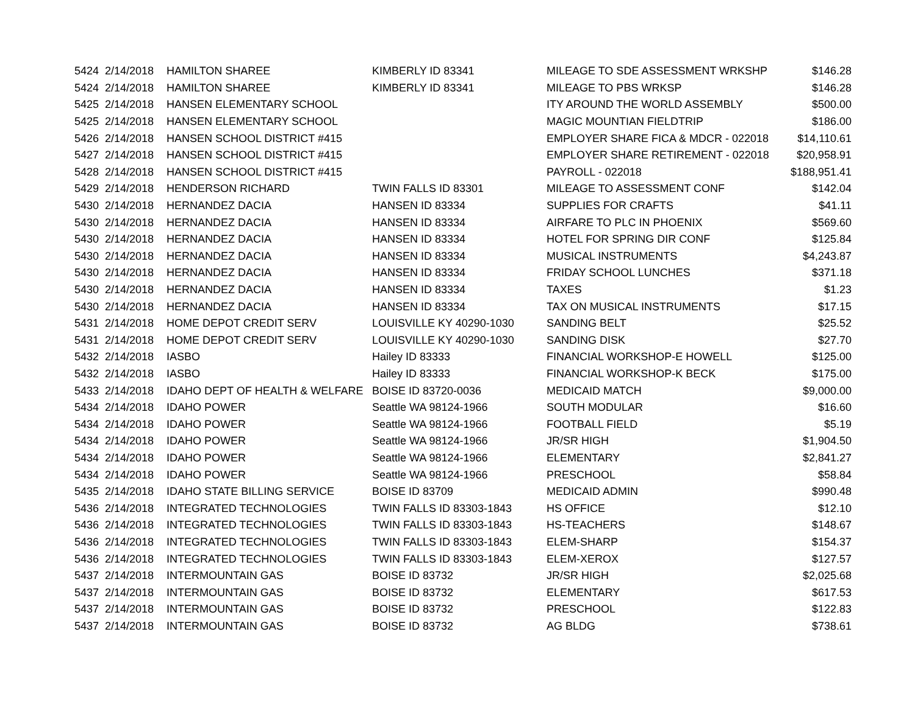| 5424 | 2/14/2018 | HAMILTON SHAREE | KIMBERLY ID 83341 | MILEAGE TO SDE ASSESSMENT WRKSHP | $146.28 |
| 5424 | 2/14/2018 | HAMILTON SHAREE | KIMBERLY ID 83341 | MILEAGE TO PBS WRKSP | $146.28 |
| 5425 | 2/14/2018 | HANSEN ELEMENTARY SCHOOL | | ITY AROUND THE WORLD ASSEMBLY | $500.00 |
| 5425 | 2/14/2018 | HANSEN ELEMENTARY SCHOOL | | MAGIC MOUNTIAN FIELDTRIP | $186.00 |
| 5426 | 2/14/2018 | HANSEN SCHOOL DISTRICT #415 | | EMPLOYER SHARE FICA & MDCR - 022018 | $14,110.61 |
| 5427 | 2/14/2018 | HANSEN SCHOOL DISTRICT #415 | | EMPLOYER SHARE RETIREMENT - 022018 | $20,958.91 |
| 5428 | 2/14/2018 | HANSEN SCHOOL DISTRICT #415 | | PAYROLL - 022018 | $188,951.41 |
| 5429 | 2/14/2018 | HENDERSON RICHARD | TWIN FALLS ID 83301 | MILEAGE TO ASSESSMENT CONF | $142.04 |
| 5430 | 2/14/2018 | HERNANDEZ DACIA | HANSEN ID 83334 | SUPPLIES FOR CRAFTS | $41.11 |
| 5430 | 2/14/2018 | HERNANDEZ DACIA | HANSEN ID 83334 | AIRFARE TO PLC IN PHOENIX | $569.60 |
| 5430 | 2/14/2018 | HERNANDEZ DACIA | HANSEN ID 83334 | HOTEL FOR SPRING DIR CONF | $125.84 |
| 5430 | 2/14/2018 | HERNANDEZ DACIA | HANSEN ID 83334 | MUSICAL INSTRUMENTS | $4,243.87 |
| 5430 | 2/14/2018 | HERNANDEZ DACIA | HANSEN ID 83334 | FRIDAY SCHOOL LUNCHES | $371.18 |
| 5430 | 2/14/2018 | HERNANDEZ DACIA | HANSEN ID 83334 | TAXES | $1.23 |
| 5430 | 2/14/2018 | HERNANDEZ DACIA | HANSEN ID 83334 | TAX ON MUSICAL INSTRUMENTS | $17.15 |
| 5431 | 2/14/2018 | HOME DEPOT CREDIT SERV | LOUISVILLE KY 40290-1030 | SANDING BELT | $25.52 |
| 5431 | 2/14/2018 | HOME DEPOT CREDIT SERV | LOUISVILLE KY 40290-1030 | SANDING DISK | $27.70 |
| 5432 | 2/14/2018 | IASBO | Hailey ID 83333 | FINANCIAL WORKSHOP-E HOWELL | $125.00 |
| 5432 | 2/14/2018 | IASBO | Hailey ID 83333 | FINANCIAL WORKSHOP-K BECK | $175.00 |
| 5433 | 2/14/2018 | IDAHO DEPT OF HEALTH & WELFARE | BOISE ID 83720-0036 | MEDICAID MATCH | $9,000.00 |
| 5434 | 2/14/2018 | IDAHO POWER | Seattle WA 98124-1966 | SOUTH MODULAR | $16.60 |
| 5434 | 2/14/2018 | IDAHO POWER | Seattle WA 98124-1966 | FOOTBALL FIELD | $5.19 |
| 5434 | 2/14/2018 | IDAHO POWER | Seattle WA 98124-1966 | JR/SR HIGH | $1,904.50 |
| 5434 | 2/14/2018 | IDAHO POWER | Seattle WA 98124-1966 | ELEMENTARY | $2,841.27 |
| 5434 | 2/14/2018 | IDAHO POWER | Seattle WA 98124-1966 | PRESCHOOL | $58.84 |
| 5435 | 2/14/2018 | IDAHO STATE BILLING SERVICE | BOISE ID 83709 | MEDICAID ADMIN | $990.48 |
| 5436 | 2/14/2018 | INTEGRATED TECHNOLOGIES | TWIN FALLS ID 83303-1843 | HS OFFICE | $12.10 |
| 5436 | 2/14/2018 | INTEGRATED TECHNOLOGIES | TWIN FALLS ID 83303-1843 | HS-TEACHERS | $148.67 |
| 5436 | 2/14/2018 | INTEGRATED TECHNOLOGIES | TWIN FALLS ID 83303-1843 | ELEM-SHARP | $154.37 |
| 5436 | 2/14/2018 | INTEGRATED TECHNOLOGIES | TWIN FALLS ID 83303-1843 | ELEM-XEROX | $127.57 |
| 5437 | 2/14/2018 | INTERMOUNTAIN GAS | BOISE ID 83732 | JR/SR HIGH | $2,025.68 |
| 5437 | 2/14/2018 | INTERMOUNTAIN GAS | BOISE ID 83732 | ELEMENTARY | $617.53 |
| 5437 | 2/14/2018 | INTERMOUNTAIN GAS | BOISE ID 83732 | PRESCHOOL | $122.83 |
| 5437 | 2/14/2018 | INTERMOUNTAIN GAS | BOISE ID 83732 | AG BLDG | $738.61 |